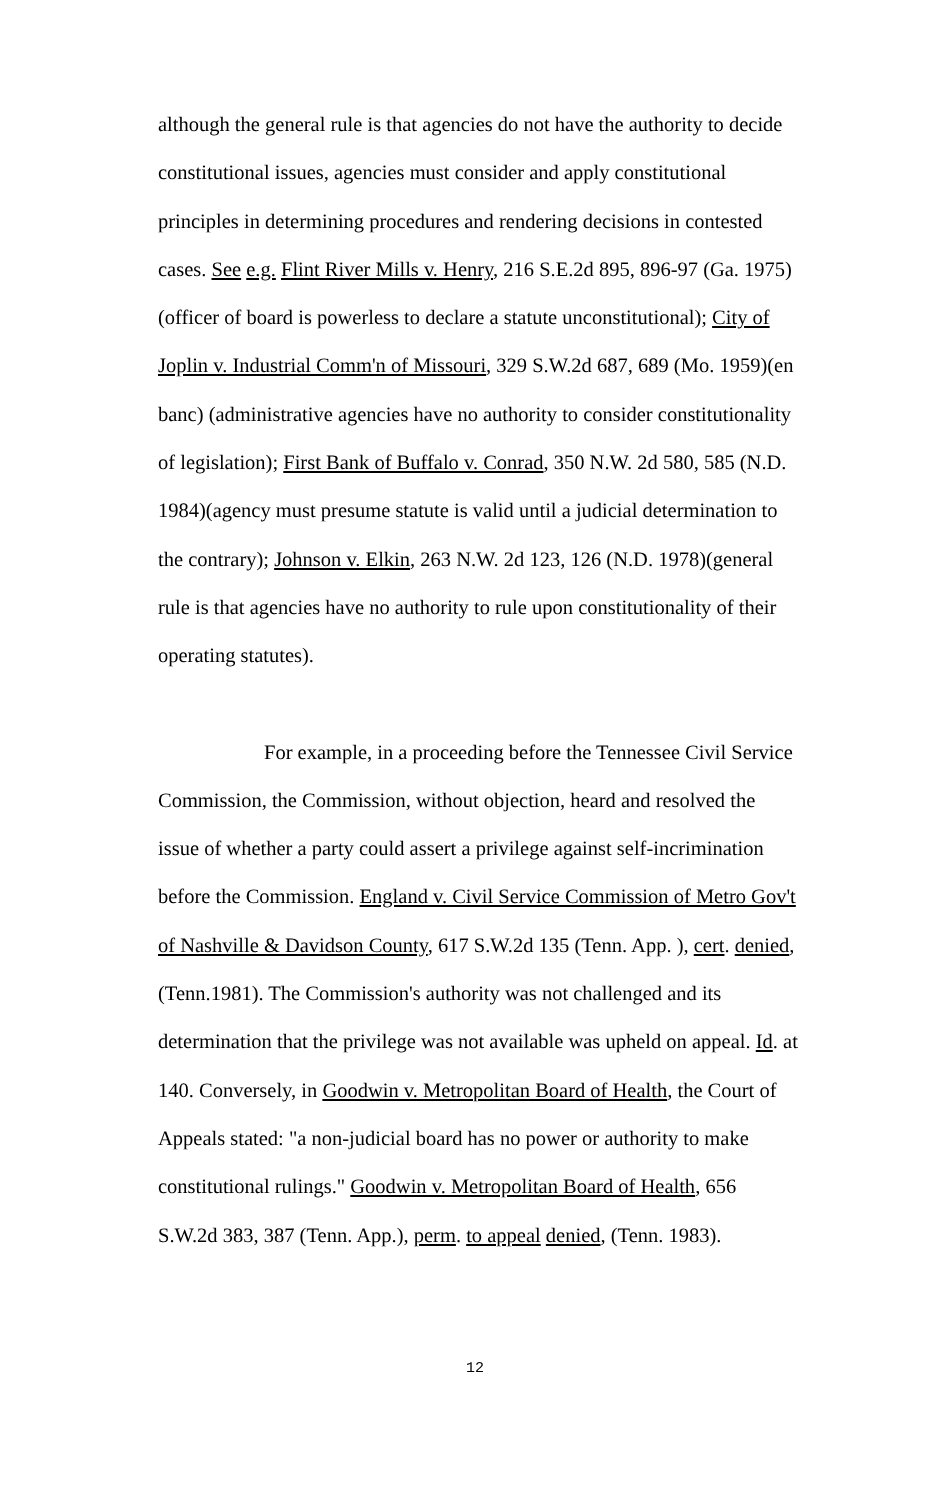although the general rule is that agencies do not have the authority to decide constitutional issues, agencies must consider and apply constitutional principles in determining procedures and rendering decisions in contested cases. See e.g. Flint River Mills v. Henry, 216 S.E.2d 895, 896-97 (Ga. 1975)(officer of board is powerless to declare a statute unconstitutional); City of Joplin v. Industrial Comm'n of Missouri, 329 S.W.2d 687, 689 (Mo. 1959)(en banc) (administrative agencies have no authority to consider constitutionality of legislation); First Bank of Buffalo v. Conrad, 350 N.W. 2d 580, 585 (N.D. 1984)(agency must presume statute is valid until a judicial determination to the contrary); Johnson v. Elkin, 263 N.W. 2d 123, 126 (N.D. 1978)(general rule is that agencies have no authority to rule upon constitutionality of their operating statutes).
For example, in a proceeding before the Tennessee Civil Service Commission, the Commission, without objection, heard and resolved the issue of whether a party could assert a privilege against self-incrimination before the Commission. England v. Civil Service Commission of Metro Gov't of Nashville & Davidson County, 617 S.W.2d 135 (Tenn. App. ), cert. denied, (Tenn.1981). The Commission's authority was not challenged and its determination that the privilege was not available was upheld on appeal. Id. at 140. Conversely, in Goodwin v. Metropolitan Board of Health, the Court of Appeals stated: "a non-judicial board has no power or authority to make constitutional rulings." Goodwin v. Metropolitan Board of Health, 656 S.W.2d 383, 387 (Tenn. App.), perm. to appeal denied, (Tenn. 1983).
12